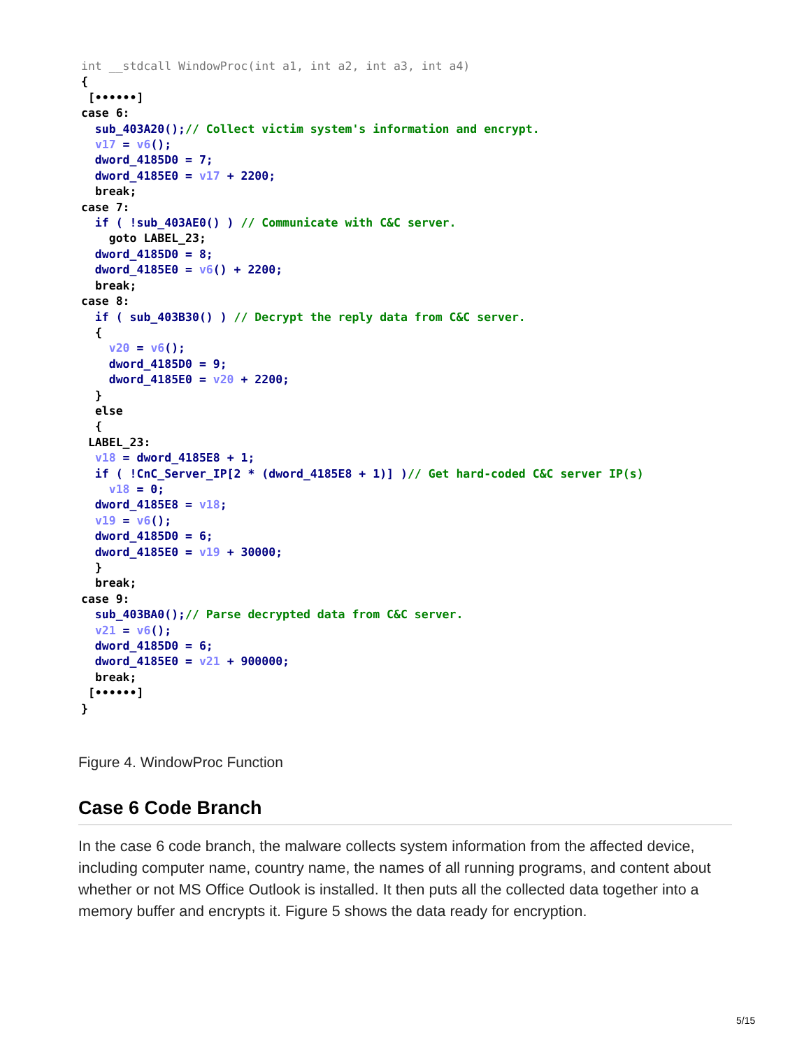int __stdcall WindowProc(int a1, int a2, int a3, int a4)
{
 [••••••]
case 6:
  sub_403A20();// Collect victim system's information and encrypt.
  v17 = v6();
  dword_4185D0 = 7;
  dword_4185E0 = v17 + 2200;
  break;
case 7:
  if ( !sub_403AE0() ) // Communicate with C&C server.
    goto LABEL_23;
  dword_4185D0 = 8;
  dword_4185E0 = v6() + 2200;
  break;
case 8:
  if ( sub_403B30() ) // Decrypt the reply data from C&C server.
  {
    v20 = v6();
    dword_4185D0 = 9;
    dword_4185E0 = v20 + 2200;
  }
  else
  {
 LABEL_23:
  v18 = dword_4185E8 + 1;
  if ( !CnC_Server_IP[2 * (dword_4185E8 + 1)] )// Get hard-coded C&C server IP(s)
    v18 = 0;
  dword_4185E8 = v18;
  v19 = v6();
  dword_4185D0 = 6;
  dword_4185E0 = v19 + 30000;
  }
  break;
case 9:
  sub_403BA0();// Parse decrypted data from C&C server.
  v21 = v6();
  dword_4185D0 = 6;
  dword_4185E0 = v21 + 900000;
  break;
 [••••••]
}
Figure 4. WindowProc Function
Case 6 Code Branch
In the case 6 code branch, the malware collects system information from the affected device, including computer name, country name, the names of all running programs, and content about whether or not MS Office Outlook is installed. It then puts all the collected data together into a memory buffer and encrypts it. Figure 5 shows the data ready for encryption.
5/15